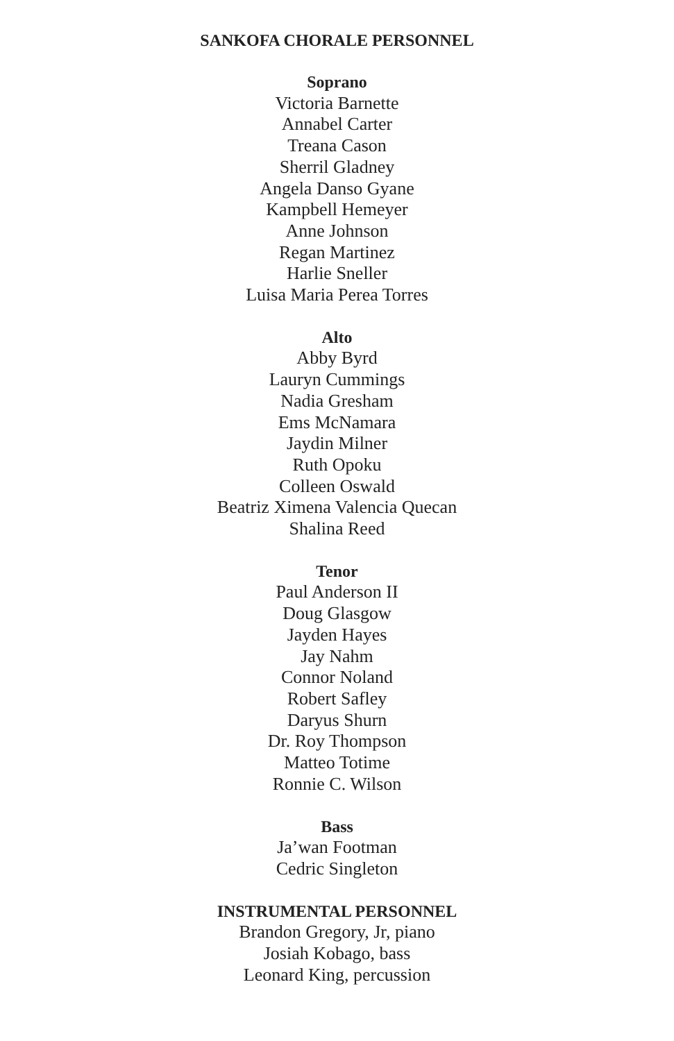SANKOFA CHORALE PERSONNEL
Soprano
Victoria Barnette
Annabel Carter
Treana Cason
Sherril Gladney
Angela Danso Gyane
Kampbell Hemeyer
Anne Johnson
Regan Martinez
Harlie Sneller
Luisa Maria Perea Torres
Alto
Abby Byrd
Lauryn Cummings
Nadia Gresham
Ems McNamara
Jaydin Milner
Ruth Opoku
Colleen Oswald
Beatriz Ximena Valencia Quecan
Shalina Reed
Tenor
Paul Anderson II
Doug Glasgow
Jayden Hayes
Jay Nahm
Connor Noland
Robert Safley
Daryus Shurn
Dr. Roy Thompson
Matteo Totime
Ronnie C. Wilson
Bass
Ja’wan Footman
Cedric Singleton
INSTRUMENTAL PERSONNEL
Brandon Gregory, Jr, piano
Josiah Kobago, bass
Leonard King, percussion